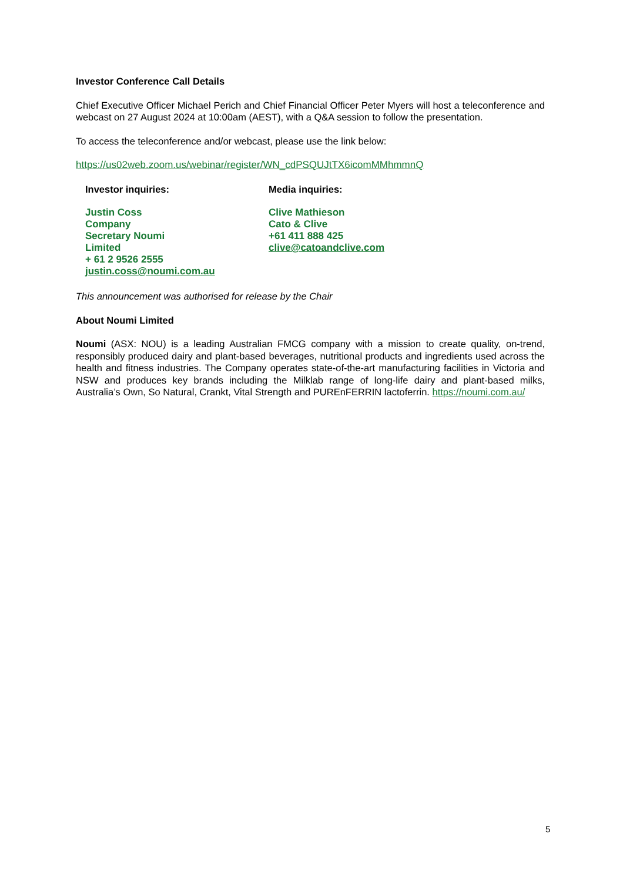Investor Conference Call Details
Chief Executive Officer Michael Perich and Chief Financial Officer Peter Myers will host a teleconference and webcast on 27 August 2024 at 10:00am (AEST), with a Q&A session to follow the presentation.
To access the teleconference and/or webcast, please use the link below:
https://us02web.zoom.us/webinar/register/WN_cdPSQUJtTX6icomMMhmmnQ
Investor inquiries:
Justin Coss
Company
Secretary Noumi
Limited
+ 61 2 9526 2555
justin.coss@noumi.com.au
Media inquiries:
Clive Mathieson
Cato & Clive
+61 411 888 425
clive@catoandclive.com
This announcement was authorised for release by the Chair
About Noumi Limited
Noumi (ASX: NOU) is a leading Australian FMCG company with a mission to create quality, on-trend, responsibly produced dairy and plant-based beverages, nutritional products and ingredients used across the health and fitness industries. The Company operates state-of-the-art manufacturing facilities in Victoria and NSW and produces key brands including the Milklab range of long-life dairy and plant-based milks, Australia’s Own, So Natural, Crankt, Vital Strength and PUREnFERRIN lactoferrin. https://noumi.com.au/
5